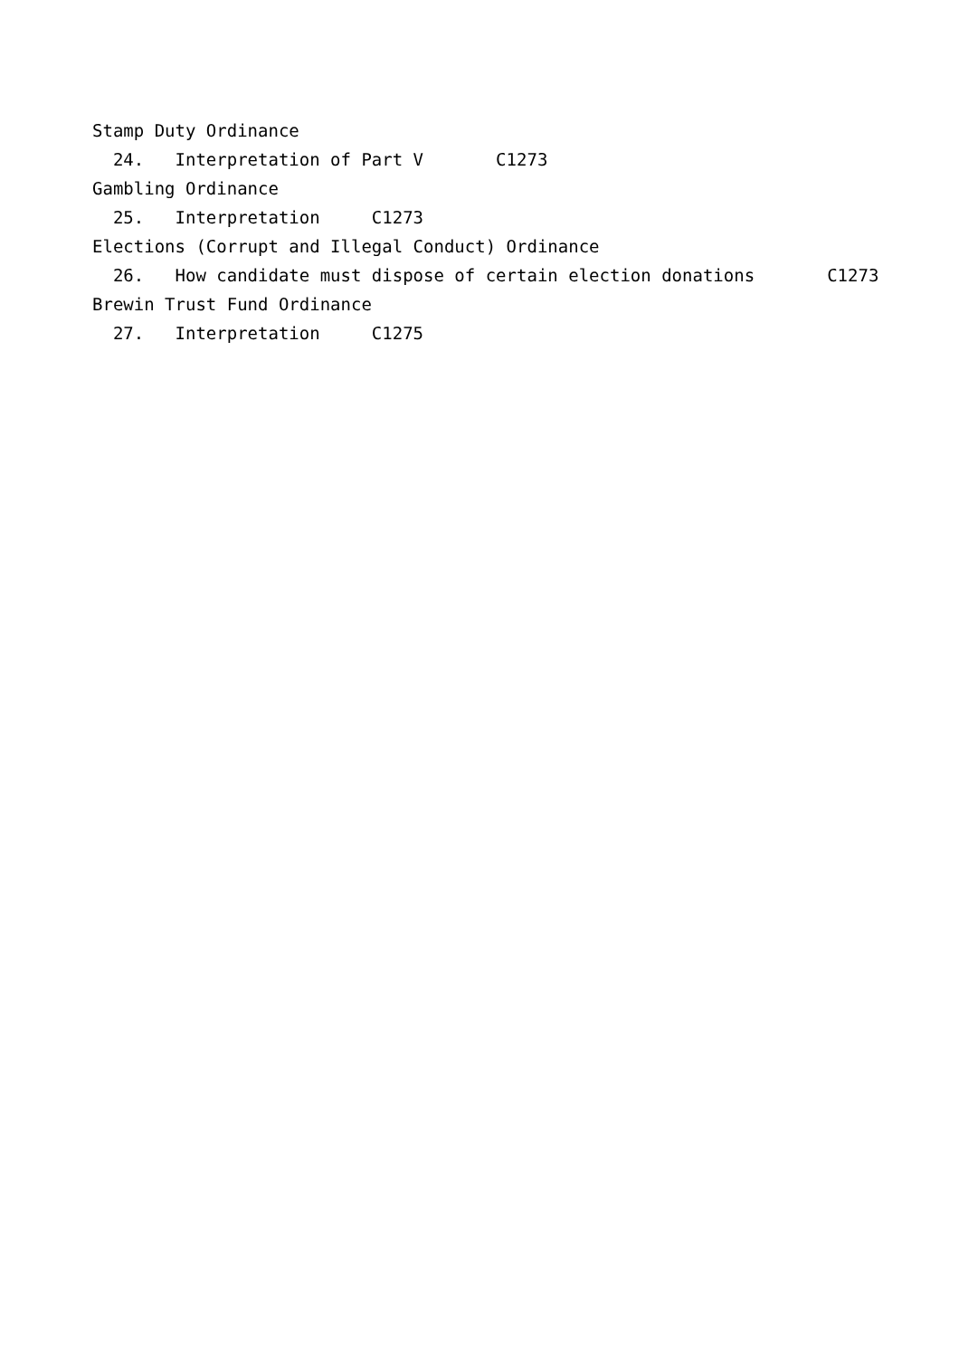Stamp Duty Ordinance
24. Interpretation of Part V C1273
Gambling Ordinance
25. Interpretation C1273
Elections (Corrupt and Illegal Conduct) Ordinance
26. How candidate must dispose of certain election donations C1273
Brewin Trust Fund Ordinance
27. Interpretation C1275